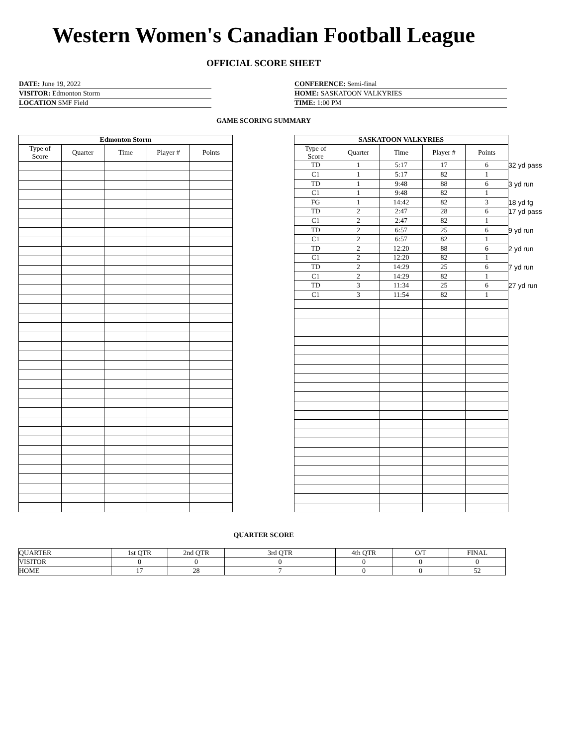Western Women's Canadian Football League
OFFICIAL SCORE SHEET
DATE: June 19, 2022
VISITOR: Edmonton Storm
LOCATION SMF Field
CONFERENCE: Semi-final
HOME: SASKATOON VALKYRIES
TIME: 1:00 PM
GAME SCORING SUMMARY
| Edmonton Storm | | | | |
| --- | --- | --- | --- | --- |
| Type of Score | Quarter | Time | Player # | Points |
| SASKATOON VALKYRIES | | | | | |
| Type of Score | Quarter | Time | Player # | Points | |
| TD | 1 | 5:17 | 17 | 6 | 32 yd pass |
| C1 | 1 | 5:17 | 82 | 1 | |
| TD | 1 | 9:48 | 88 | 6 | 3 yd run |
| C1 | 1 | 9:48 | 82 | 1 | |
| FG | 1 | 14:42 | 82 | 3 | 18 yd fg |
| TD | 2 | 2:47 | 28 | 6 | 17 yd pass |
| C1 | 2 | 2:47 | 82 | 1 | |
| TD | 2 | 6:57 | 25 | 6 | 9 yd run |
| C1 | 2 | 6:57 | 82 | 1 | |
| TD | 2 | 12:20 | 88 | 6 | 2 yd run |
| C1 | 2 | 12:20 | 82 | 1 | |
| TD | 2 | 14:29 | 25 | 6 | 7 yd run |
| C1 | 2 | 14:29 | 82 | 1 | |
| TD | 3 | 11:34 | 25 | 6 | 27 yd run |
| C1 | 3 | 11:54 | 82 | 1 | |
QUARTER SCORE
| QUARTER | 1st QTR | 2nd QTR | 3rd QTR | 4th QTR | O/T | FINAL |
| VISITOR | 0 | 0 | 0 | 0 | 0 | 0 |
| HOME | 17 | 28 | 7 | 0 | 0 | 52 |